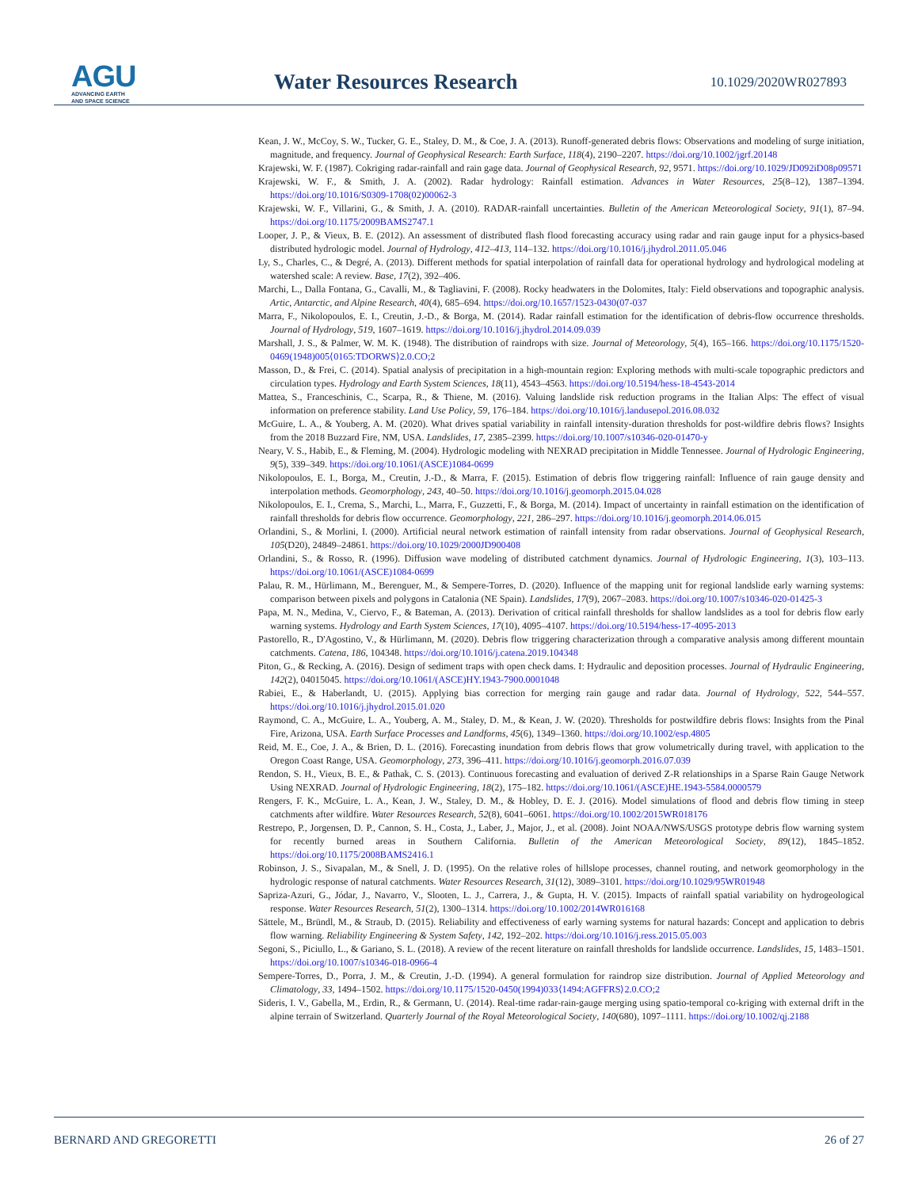AGU
ADVANCING EARTH
AND SPACE SCIENCE
Water Resources Research 10.1029/2020WR027893
Kean, J. W., McCoy, S. W., Tucker, G. E., Staley, D. M., & Coe, J. A. (2013). Runoff-generated debris flows: Observations and modeling of surge initiation, magnitude, and frequency. Journal of Geophysical Research: Earth Surface, 118(4), 2190–2207. https://doi.org/10.1002/jgrf.20148
Krajewski, W. F. (1987). Cokriging radar-rainfall and rain gage data. Journal of Geophysical Research, 92, 9571. https://doi.org/10.1029/JD092iD08p09571
Krajewski, W. F., & Smith, J. A. (2002). Radar hydrology: Rainfall estimation. Advances in Water Resources, 25(8–12), 1387–1394. https://doi.org/10.1016/S0309-1708(02)00062-3
Krajewski, W. F., Villarini, G., & Smith, J. A. (2010). RADAR-rainfall uncertainties. Bulletin of the American Meteorological Society, 91(1), 87–94. https://doi.org/10.1175/2009BAMS2747.1
Looper, J. P., & Vieux, B. E. (2012). An assessment of distributed flash flood forecasting accuracy using radar and rain gauge input for a physics-based distributed hydrologic model. Journal of Hydrology, 412–413, 114–132. https://doi.org/10.1016/j.jhydrol.2011.05.046
Ly, S., Charles, C., & Degré, A. (2013). Different methods for spatial interpolation of rainfall data for operational hydrology and hydrological modeling at watershed scale: A review. Base, 17(2), 392–406.
Marchi, L., Dalla Fontana, G., Cavalli, M., & Tagliavini, F. (2008). Rocky headwaters in the Dolomites, Italy: Field observations and topographic analysis. Artic, Antarctic, and Alpine Research, 40(4), 685–694. https://doi.org/10.1657/1523-0430(07-037
Marra, F., Nikolopoulos, E. I., Creutin, J.-D., & Borga, M. (2014). Radar rainfall estimation for the identification of debris-flow occurrence thresholds. Journal of Hydrology, 519, 1607–1619. https://doi.org/10.1016/j.jhydrol.2014.09.039
Marshall, J. S., & Palmer, W. M. K. (1948). The distribution of raindrops with size. Journal of Meteorology, 5(4), 165–166. https://doi.org/10.1175/1520-0469(1948)005⟨0165:TDORWS⟩2.0.CO;2
Masson, D., & Frei, C. (2014). Spatial analysis of precipitation in a high-mountain region: Exploring methods with multi-scale topographic predictors and circulation types. Hydrology and Earth System Sciences, 18(11), 4543–4563. https://doi.org/10.5194/hess-18-4543-2014
Mattea, S., Franceschinis, C., Scarpa, R., & Thiene, M. (2016). Valuing landslide risk reduction programs in the Italian Alps: The effect of visual information on preference stability. Land Use Policy, 59, 176–184. https://doi.org/10.1016/j.landusepol.2016.08.032
McGuire, L. A., & Youberg, A. M. (2020). What drives spatial variability in rainfall intensity-duration thresholds for post-wildfire debris flows? Insights from the 2018 Buzzard Fire, NM, USA. Landslides, 17, 2385–2399. https://doi.org/10.1007/s10346-020-01470-y
Neary, V. S., Habib, E., & Fleming, M. (2004). Hydrologic modeling with NEXRAD precipitation in Middle Tennessee. Journal of Hydrologic Engineering, 9(5), 339–349. https://doi.org/10.1061/(ASCE)1084-0699
Nikolopoulos, E. I., Borga, M., Creutin, J.-D., & Marra, F. (2015). Estimation of debris flow triggering rainfall: Influence of rain gauge density and interpolation methods. Geomorphology, 243, 40–50. https://doi.org/10.1016/j.geomorph.2015.04.028
Nikolopoulos, E. I., Crema, S., Marchi, L., Marra, F., Guzzetti, F., & Borga, M. (2014). Impact of uncertainty in rainfall estimation on the identification of rainfall thresholds for debris flow occurrence. Geomorphology, 221, 286–297. https://doi.org/10.1016/j.geomorph.2014.06.015
Orlandini, S., & Morlini, I. (2000). Artificial neural network estimation of rainfall intensity from radar observations. Journal of Geophysical Research, 105(D20), 24849–24861. https://doi.org/10.1029/2000JD900408
Orlandini, S., & Rosso, R. (1996). Diffusion wave modeling of distributed catchment dynamics. Journal of Hydrologic Engineering, 1(3), 103–113. https://doi.org/10.1061/(ASCE)1084-0699
Palau, R. M., Hürlimann, M., Berenguer, M., & Sempere-Torres, D. (2020). Influence of the mapping unit for regional landslide early warning systems: comparison between pixels and polygons in Catalonia (NE Spain). Landslides, 17(9), 2067–2083. https://doi.org/10.1007/s10346-020-01425-3
Papa, M. N., Medina, V., Ciervo, F., & Bateman, A. (2013). Derivation of critical rainfall thresholds for shallow landslides as a tool for debris flow early warning systems. Hydrology and Earth System Sciences, 17(10), 4095–4107. https://doi.org/10.5194/hess-17-4095-2013
Pastorello, R., D'Agostino, V., & Hürlimann, M. (2020). Debris flow triggering characterization through a comparative analysis among different mountain catchments. Catena, 186, 104348. https://doi.org/10.1016/j.catena.2019.104348
Piton, G., & Recking, A. (2016). Design of sediment traps with open check dams. I: Hydraulic and deposition processes. Journal of Hydraulic Engineering, 142(2), 04015045. https://doi.org/10.1061/(ASCE)HY.1943-7900.0001048
Rabiei, E., & Haberlandt, U. (2015). Applying bias correction for merging rain gauge and radar data. Journal of Hydrology, 522, 544–557. https://doi.org/10.1016/j.jhydrol.2015.01.020
Raymond, C. A., McGuire, L. A., Youberg, A. M., Staley, D. M., & Kean, J. W. (2020). Thresholds for postwildfire debris flows: Insights from the Pinal Fire, Arizona, USA. Earth Surface Processes and Landforms, 45(6), 1349–1360. https://doi.org/10.1002/esp.4805
Reid, M. E., Coe, J. A., & Brien, D. L. (2016). Forecasting inundation from debris flows that grow volumetrically during travel, with application to the Oregon Coast Range, USA. Geomorphology, 273, 396–411. https://doi.org/10.1016/j.geomorph.2016.07.039
Rendon, S. H., Vieux, B. E., & Pathak, C. S. (2013). Continuous forecasting and evaluation of derived Z-R relationships in a Sparse Rain Gauge Network Using NEXRAD. Journal of Hydrologic Engineering, 18(2), 175–182. https://doi.org/10.1061/(ASCE)HE.1943-5584.0000579
Rengers, F. K., McGuire, L. A., Kean, J. W., Staley, D. M., & Hobley, D. E. J. (2016). Model simulations of flood and debris flow timing in steep catchments after wildfire. Water Resources Research, 52(8), 6041–6061. https://doi.org/10.1002/2015WR018176
Restrepo, P., Jorgensen, D. P., Cannon, S. H., Costa, J., Laber, J., Major, J., et al. (2008). Joint NOAA/NWS/USGS prototype debris flow warning system for recently burned areas in Southern California. Bulletin of the American Meteorological Society, 89(12), 1845–1852. https://doi.org/10.1175/2008BAMS2416.1
Robinson, J. S., Sivapalan, M., & Snell, J. D. (1995). On the relative roles of hillslope processes, channel routing, and network geomorphology in the hydrologic response of natural catchments. Water Resources Research, 31(12), 3089–3101. https://doi.org/10.1029/95WR01948
Sapriza-Azuri, G., Jódar, J., Navarro, V., Slooten, L. J., Carrera, J., & Gupta, H. V. (2015). Impacts of rainfall spatial variability on hydrogeological response. Water Resources Research, 51(2), 1300–1314. https://doi.org/10.1002/2014WR016168
Sättele, M., Bründl, M., & Straub, D. (2015). Reliability and effectiveness of early warning systems for natural hazards: Concept and application to debris flow warning. Reliability Engineering & System Safety, 142, 192–202. https://doi.org/10.1016/j.ress.2015.05.003
Segoni, S., Piciullo, L., & Gariano, S. L. (2018). A review of the recent literature on rainfall thresholds for landslide occurrence. Landslides, 15, 1483–1501. https://doi.org/10.1007/s10346-018-0966-4
Sempere-Torres, D., Porra, J. M., & Creutin, J.-D. (1994). A general formulation for raindrop size distribution. Journal of Applied Meteorology and Climatology, 33, 1494–1502. https://doi.org/10.1175/1520-0450(1994)033⟨1494:AGFFRS⟩2.0.CO;2
Sideris, I. V., Gabella, M., Erdin, R., & Germann, U. (2014). Real-time radar-rain-gauge merging using spatio-temporal co-kriging with external drift in the alpine terrain of Switzerland. Quarterly Journal of the Royal Meteorological Society, 140(680), 1097–1111. https://doi.org/10.1002/qj.2188
BERNARD AND GREGORETTI 26 of 27